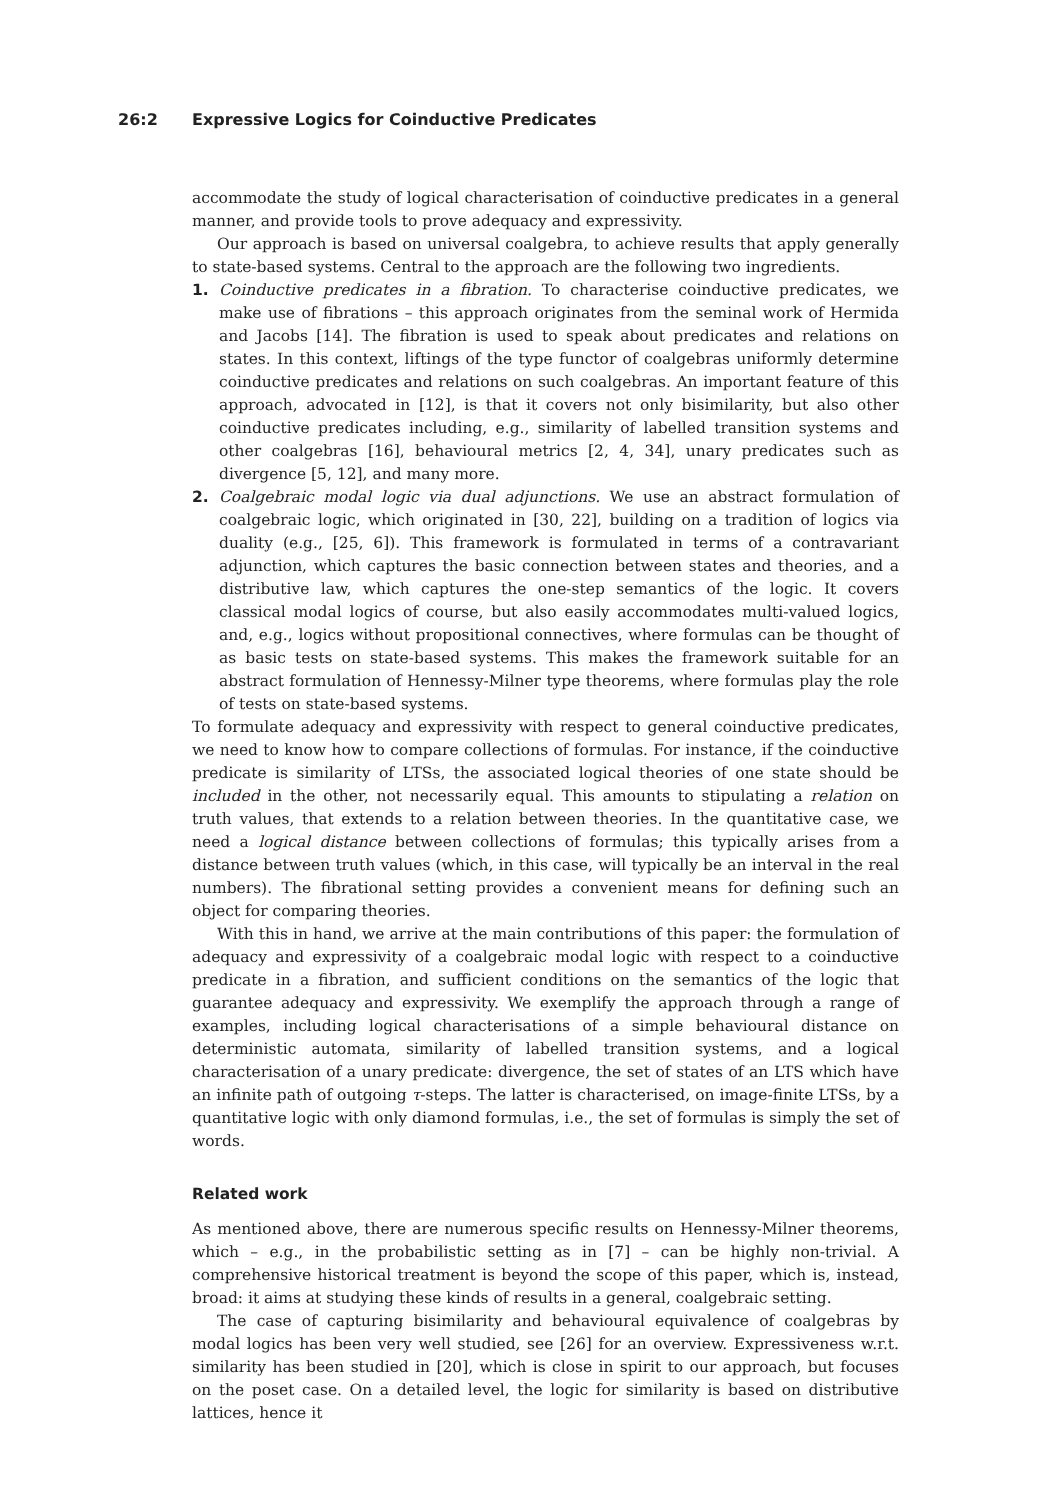26:2 Expressive Logics for Coinductive Predicates
accommodate the study of logical characterisation of coinductive predicates in a general manner, and provide tools to prove adequacy and expressivity.
Our approach is based on universal coalgebra, to achieve results that apply generally to state-based systems. Central to the approach are the following two ingredients.
1. Coinductive predicates in a fibration. To characterise coinductive predicates, we make use of fibrations – this approach originates from the seminal work of Hermida and Jacobs [14]. The fibration is used to speak about predicates and relations on states. In this context, liftings of the type functor of coalgebras uniformly determine coinductive predicates and relations on such coalgebras. An important feature of this approach, advocated in [12], is that it covers not only bisimilarity, but also other coinductive predicates including, e.g., similarity of labelled transition systems and other coalgebras [16], behavioural metrics [2, 4, 34], unary predicates such as divergence [5, 12], and many more.
2. Coalgebraic modal logic via dual adjunctions. We use an abstract formulation of coalgebraic logic, which originated in [30, 22], building on a tradition of logics via duality (e.g., [25, 6]). This framework is formulated in terms of a contravariant adjunction, which captures the basic connection between states and theories, and a distributive law, which captures the one-step semantics of the logic. It covers classical modal logics of course, but also easily accommodates multi-valued logics, and, e.g., logics without propositional connectives, where formulas can be thought of as basic tests on state-based systems. This makes the framework suitable for an abstract formulation of Hennessy-Milner type theorems, where formulas play the role of tests on state-based systems.
To formulate adequacy and expressivity with respect to general coinductive predicates, we need to know how to compare collections of formulas. For instance, if the coinductive predicate is similarity of LTSs, the associated logical theories of one state should be included in the other, not necessarily equal. This amounts to stipulating a relation on truth values, that extends to a relation between theories. In the quantitative case, we need a logical distance between collections of formulas; this typically arises from a distance between truth values (which, in this case, will typically be an interval in the real numbers). The fibrational setting provides a convenient means for defining such an object for comparing theories.
With this in hand, we arrive at the main contributions of this paper: the formulation of adequacy and expressivity of a coalgebraic modal logic with respect to a coinductive predicate in a fibration, and sufficient conditions on the semantics of the logic that guarantee adequacy and expressivity. We exemplify the approach through a range of examples, including logical characterisations of a simple behavioural distance on deterministic automata, similarity of labelled transition systems, and a logical characterisation of a unary predicate: divergence, the set of states of an LTS which have an infinite path of outgoing τ-steps. The latter is characterised, on image-finite LTSs, by a quantitative logic with only diamond formulas, i.e., the set of formulas is simply the set of words.
Related work
As mentioned above, there are numerous specific results on Hennessy-Milner theorems, which – e.g., in the probabilistic setting as in [7] – can be highly non-trivial. A comprehensive historical treatment is beyond the scope of this paper, which is, instead, broad: it aims at studying these kinds of results in a general, coalgebraic setting.
The case of capturing bisimilarity and behavioural equivalence of coalgebras by modal logics has been very well studied, see [26] for an overview. Expressiveness w.r.t. similarity has been studied in [20], which is close in spirit to our approach, but focuses on the poset case. On a detailed level, the logic for similarity is based on distributive lattices, hence it